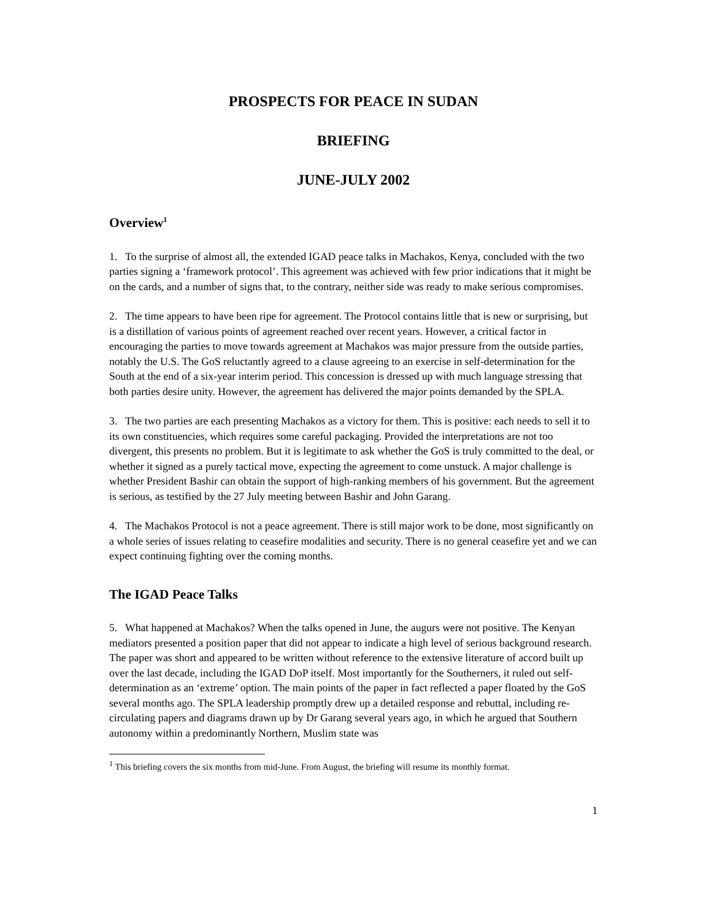PROSPECTS FOR PEACE IN SUDAN
BRIEFING
JUNE-JULY 2002
Overview<sup>1</sup>
1. To the surprise of almost all, the extended IGAD peace talks in Machakos, Kenya, concluded with the two parties signing a ‘framework protocol’. This agreement was achieved with few prior indications that it might be on the cards, and a number of signs that, to the contrary, neither side was ready to make serious compromises.
2. The time appears to have been ripe for agreement. The Protocol contains little that is new or surprising, but is a distillation of various points of agreement reached over recent years. However, a critical factor in encouraging the parties to move towards agreement at Machakos was major pressure from the outside parties, notably the U.S. The GoS reluctantly agreed to a clause agreeing to an exercise in self-determination for the South at the end of a six-year interim period. This concession is dressed up with much language stressing that both parties desire unity. However, the agreement has delivered the major points demanded by the SPLA.
3. The two parties are each presenting Machakos as a victory for them. This is positive: each needs to sell it to its own constituencies, which requires some careful packaging. Provided the interpretations are not too divergent, this presents no problem. But it is legitimate to ask whether the GoS is truly committed to the deal, or whether it signed as a purely tactical move, expecting the agreement to come unstuck. A major challenge is whether President Bashir can obtain the support of high-ranking members of his government. But the agreement is serious, as testified by the 27 July meeting between Bashir and John Garang.
4. The Machakos Protocol is not a peace agreement. There is still major work to be done, most significantly on a whole series of issues relating to ceasefire modalities and security. There is no general ceasefire yet and we can expect continuing fighting over the coming months.
The IGAD Peace Talks
5. What happened at Machakos? When the talks opened in June, the augurs were not positive. The Kenyan mediators presented a position paper that did not appear to indicate a high level of serious background research. The paper was short and appeared to be written without reference to the extensive literature of accord built up over the last decade, including the IGAD DoP itself. Most importantly for the Southerners, it ruled out self-determination as an ‘extreme’ option. The main points of the paper in fact reflected a paper floated by the GoS several months ago. The SPLA leadership promptly drew up a detailed response and rebuttal, including re-circulating papers and diagrams drawn up by Dr Garang several years ago, in which he argued that Southern autonomy within a predominantly Northern, Muslim state was
<sup>1</sup> This briefing covers the six months from mid-June. From August, the briefing will resume its monthly format.
1